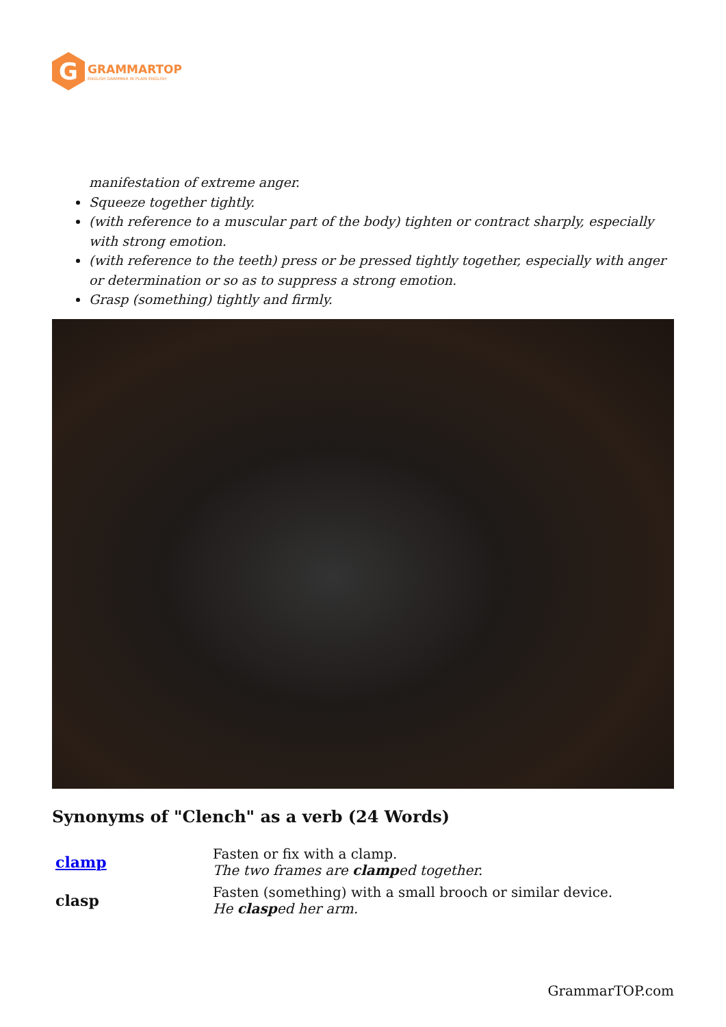G
GRAMMARTOP
ENGLISH GRAMMAR IN PLAIN ENGLISH
manifestation of extreme anger.
Squeeze together tightly.
(with reference to a muscular part of the body) tighten or contract sharply, especially with strong emotion.
(with reference to the teeth) press or be pressed tightly together, especially with anger or determination or so as to suppress a strong emotion.
Grasp (something) tightly and firmly.
Synonyms of "Clench" as a verb (24 Words)
| clamp | Fasten or fix with a clamp. The two frames are clamp ed together. |
| clasp | Fasten (something) with a small brooch or similar device. He clasp ed her arm. |
GrammarTOP.com